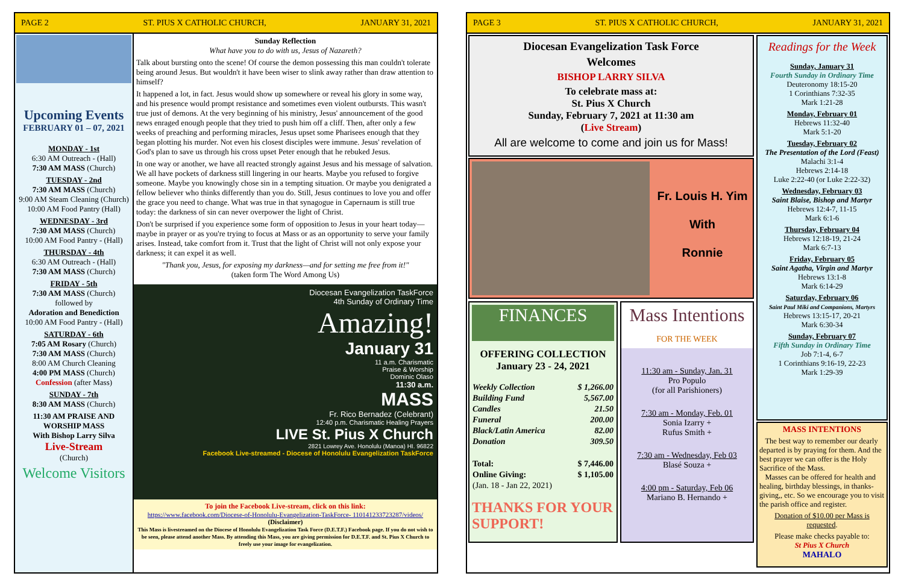PAGE 2 ST. PIUS X CATHOLIC CHURCH, JANUARY 31, 2021
Upcoming Events
FEBRUARY 01 – 07, 2021
MONDAY - 1st
6:30 AM Outreach - (Hall)
7:30 AM MASS (Church)
TUESDAY - 2nd
7:30 AM MASS (Church)
9:00 AM Steam Cleaning (Church)
10:00 AM Food Pantry (Hall)
WEDNESDAY - 3rd
7:30 AM MASS (Church)
10:00 AM Food Pantry - (Hall)
THURSDAY - 4th
6:30 AM Outreach - (Hall)
7:30 AM MASS (Church)
FRIDAY - 5th
7:30 AM MASS (Church)
followed by
Adoration and Benediction
10:00 AM Food Pantry - (Hall)
SATURDAY - 6th
7:05 AM Rosary (Church)
7:30 AM MASS (Church)
8:00 AM Church Cleaning
4:00 PM MASS (Church)
Confession (after Mass)
SUNDAY - 7th
8:30 AM MASS (Church)
11:30 AM PRAISE AND WORSHIP MASS
With Bishop Larry Silva
Live-Stream
(Church)
Welcome Visitors
Sunday Reflection
What have you to do with us, Jesus of Nazareth?
Talk about bursting onto the scene! Of course the demon possessing this man couldn't tolerate being around Jesus. But wouldn't it have been wiser to slink away rather than draw attention to himself?
It happened a lot, in fact. Jesus would show up somewhere or reveal his glory in some way, and his presence would prompt resistance and sometimes even violent outbursts. This wasn't true just of demons. At the very beginning of his ministry, Jesus' announcement of the good news enraged enough people that they tried to push him off a cliff. Then, after only a few weeks of preaching and performing miracles, Jesus upset some Pharisees enough that they began plotting his murder. Not even his closest disciples were immune. Jesus' revelation of God's plan to save us through his cross upset Peter enough that he rebuked Jesus.
In one way or another, we have all reacted strongly against Jesus and his message of salvation. We all have pockets of darkness still lingering in our hearts. Maybe you refused to forgive someone. Maybe you knowingly chose sin in a tempting situation. Or maybe you denigrated a fellow believer who thinks differently than you do. Still, Jesus continues to love you and offer the grace you need to change. What was true in that synagogue in Capernaum is still true today: the darkness of sin can never overpower the light of Christ.
Don't be surprised if you experience some form of opposition to Jesus in your heart today—maybe in prayer or as you're trying to focus at Mass or as an opportunity to serve your family arises. Instead, take comfort from it. Trust that the light of Christ will not only expose your darkness; it can expel it as well.
"Thank you, Jesus, for exposing my darkness—and for setting me free from it!"
(taken form The Word Among Us)
Diocesan Evangelization TaskForce
4th Sunday of Ordinary Time
Amazing!
January 31
11 a.m. Charismatic
Praise & Worship
Dominic Olaso
11:30 a.m.
MASS
Fr. Rico Bernadez (Celebrant)
12:40 p.m. Charismatic Healing Prayers
LIVE St. Pius X Church
2821 Lowrey Ave. Honolulu (Manoa) HI. 96822
Facebook Live-streamed - Diocese of Honolulu Evangelization TaskForce
To join the Facebook Live-stream, click on this link:
https://www.facebook.com/Diocese-of-Honolulu-Evangelization-TaskForce- 110141233723287/videos/
(Disclaimer)
This Mass is livestreamed on the Diocese of Honolulu Evangelization Task Force (D.E.T.F.) Facebook page. If you do not wish to be seen, please attend another Mass. By attending this Mass, you are giving permission for D.E.T.F. and St. Pius X Church to freely use your image for evangelization.
PAGE 3 ST. PIUS X CATHOLIC CHURCH, JANUARY 31, 2021
Diocesan Evangelization Task Force
Welcomes
BISHOP LARRY SILVA
To celebrate mass at:
St. Pius X Church
Sunday, February 7, 2021 at 11:30 am
(Live Stream)
All are welcome to come and join us for Mass!
Fr. Louis H. Yim
With
Ronnie
FINANCES
OFFERING COLLECTION
January 23 - 24, 2021
| Weekly Collection | $ 1,266.00 |
| Building Fund | 5,567.00 |
| Candles | 21.50 |
| Funeral | 200.00 |
| Black/Latin America | 82.00 |
| Donation | 309.50 |
| Total: | $ 7,446.00 |
| Online Giving: | $ 1,105.00 |
| (Jan. 18 - Jan 22, 2021) | |
THANKS FOR YOUR SUPPORT!
Mass Intentions
FOR THE WEEK
11:30 am - Sunday, Jan. 31
Pro Populo
(for all Parishioners)
7:30 am - Monday, Feb. 01
Sonia Izarry +
Rufus Smith +
7:30 am - Wednesday, Feb 03
Blasé Souza +
4:00 pm - Saturday, Feb 06
Mariano B. Hernando +
Readings for the Week
Sunday, January 31
Fourth Sunday in Ordinary Time
Deuteronomy 18:15-20
1 Corinthians 7:32-35
Mark 1:21-28
Monday, February 01
Hebrews 11:32-40
Mark 5:1-20
Tuesday, February 02
The Presentation of the Lord (Feast)
Malachi 3:1-4
Hebrews 2:14-18
Luke 2:22-40 (or Luke 2:22-32)
Wednesday, February 03
Saint Blaise, Bishop and Martyr
Hebrews 12:4-7, 11-15
Mark 6:1-6
Thursday, February 04
Hebrews 12:18-19, 21-24
Mark 6:7-13
Friday, February 05
Saint Agatha, Virgin and Martyr
Hebrews 13:1-8
Mark 6:14-29
Saturday, February 06
Saint Paul Miki and Companions, Martyrs
Hebrews 13:15-17, 20-21
Mark 6:30-34
Sunday, February 07
Fifth Sunday in Ordinary Time
Job 7:1-4, 6-7
1 Corinthians 9:16-19, 22-23
Mark 1:29-39
MASS INTENTIONS
The best way to remember our dearly departed is by praying for them. And the best prayer we can offer is the Holy Sacrifice of the Mass.
Masses can be offered for health and healing, birthday blessings, in thanks-giving,, etc. So we encourage you to visit the parish office and register.
Donation of $10.00 per Mass is requested.
Please make checks payable to:
St Pius X Church
MAHALO